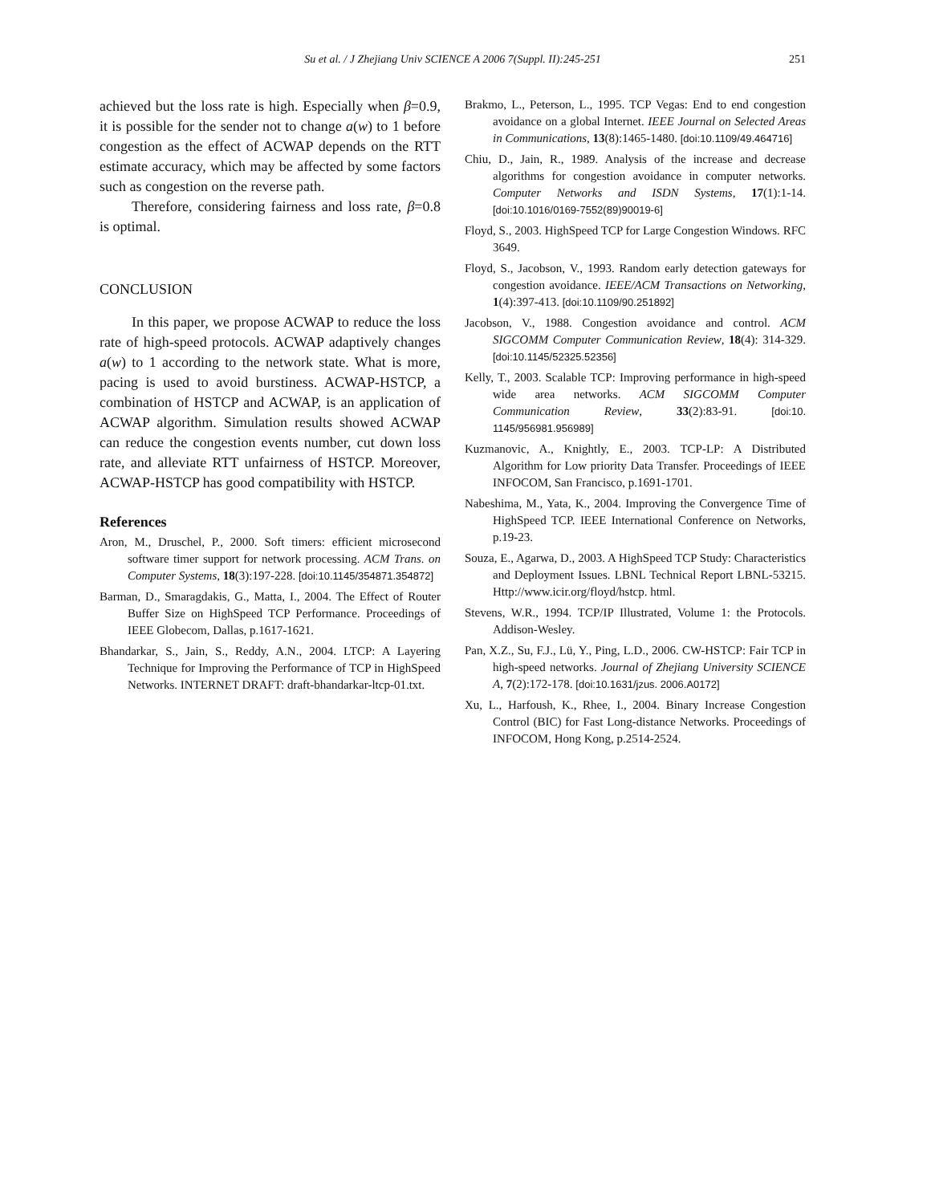Su et al. / J Zhejiang Univ SCIENCE A 2006 7(Suppl. II):245-251 251
achieved but the loss rate is high. Especially when β=0.9, it is possible for the sender not to change a(w) to 1 before congestion as the effect of ACWAP depends on the RTT estimate accuracy, which may be affected by some factors such as congestion on the reverse path.
Therefore, considering fairness and loss rate, β=0.8 is optimal.
CONCLUSION
In this paper, we propose ACWAP to reduce the loss rate of high-speed protocols. ACWAP adaptively changes a(w) to 1 according to the network state. What is more, pacing is used to avoid burstiness. ACWAP-HSTCP, a combination of HSTCP and ACWAP, is an application of ACWAP algorithm. Simulation results showed ACWAP can reduce the congestion events number, cut down loss rate, and alleviate RTT unfairness of HSTCP. Moreover, ACWAP-HSTCP has good compatibility with HSTCP.
References
Aron, M., Druschel, P., 2000. Soft timers: efficient microsecond software timer support for network processing. ACM Trans. on Computer Systems, 18(3):197-228. [doi:10.1145/354871.354872]
Barman, D., Smaragdakis, G., Matta, I., 2004. The Effect of Router Buffer Size on HighSpeed TCP Performance. Proceedings of IEEE Globecom, Dallas, p.1617-1621.
Bhandarkar, S., Jain, S., Reddy, A.N., 2004. LTCP: A Layering Technique for Improving the Performance of TCP in HighSpeed Networks. INTERNET DRAFT: draft-bhandarkar-ltcp-01.txt.
Brakmo, L., Peterson, L., 1995. TCP Vegas: End to end congestion avoidance on a global Internet. IEEE Journal on Selected Areas in Communications, 13(8):1465-1480. [doi:10.1109/49.464716]
Chiu, D., Jain, R., 1989. Analysis of the increase and decrease algorithms for congestion avoidance in computer networks. Computer Networks and ISDN Systems, 17(1):1-14. [doi:10.1016/0169-7552(89)90019-6]
Floyd, S., 2003. HighSpeed TCP for Large Congestion Windows. RFC 3649.
Floyd, S., Jacobson, V., 1993. Random early detection gateways for congestion avoidance. IEEE/ACM Transactions on Networking, 1(4):397-413. [doi:10.1109/90.251892]
Jacobson, V., 1988. Congestion avoidance and control. ACM SIGCOMM Computer Communication Review, 18(4): 314-329. [doi:10.1145/52325.52356]
Kelly, T., 2003. Scalable TCP: Improving performance in high-speed wide area networks. ACM SIGCOMM Computer Communication Review, 33(2):83-91. [doi:10. 1145/956981.956989]
Kuzmanovic, A., Knightly, E., 2003. TCP-LP: A Distributed Algorithm for Low priority Data Transfer. Proceedings of IEEE INFOCOM, San Francisco, p.1691-1701.
Nabeshima, M., Yata, K., 2004. Improving the Convergence Time of HighSpeed TCP. IEEE International Conference on Networks, p.19-23.
Souza, E., Agarwa, D., 2003. A HighSpeed TCP Study: Characteristics and Deployment Issues. LBNL Technical Report LBNL-53215. Http://www.icir.org/floyd/hstcp. html.
Stevens, W.R., 1994. TCP/IP Illustrated, Volume 1: the Protocols. Addison-Wesley.
Pan, X.Z., Su, F.J., Lü, Y., Ping, L.D., 2006. CW-HSTCP: Fair TCP in high-speed networks. Journal of Zhejiang University SCIENCE A, 7(2):172-178. [doi:10.1631/jzus. 2006.A0172]
Xu, L., Harfoush, K., Rhee, I., 2004. Binary Increase Congestion Control (BIC) for Fast Long-distance Networks. Proceedings of INFOCOM, Hong Kong, p.2514-2524.